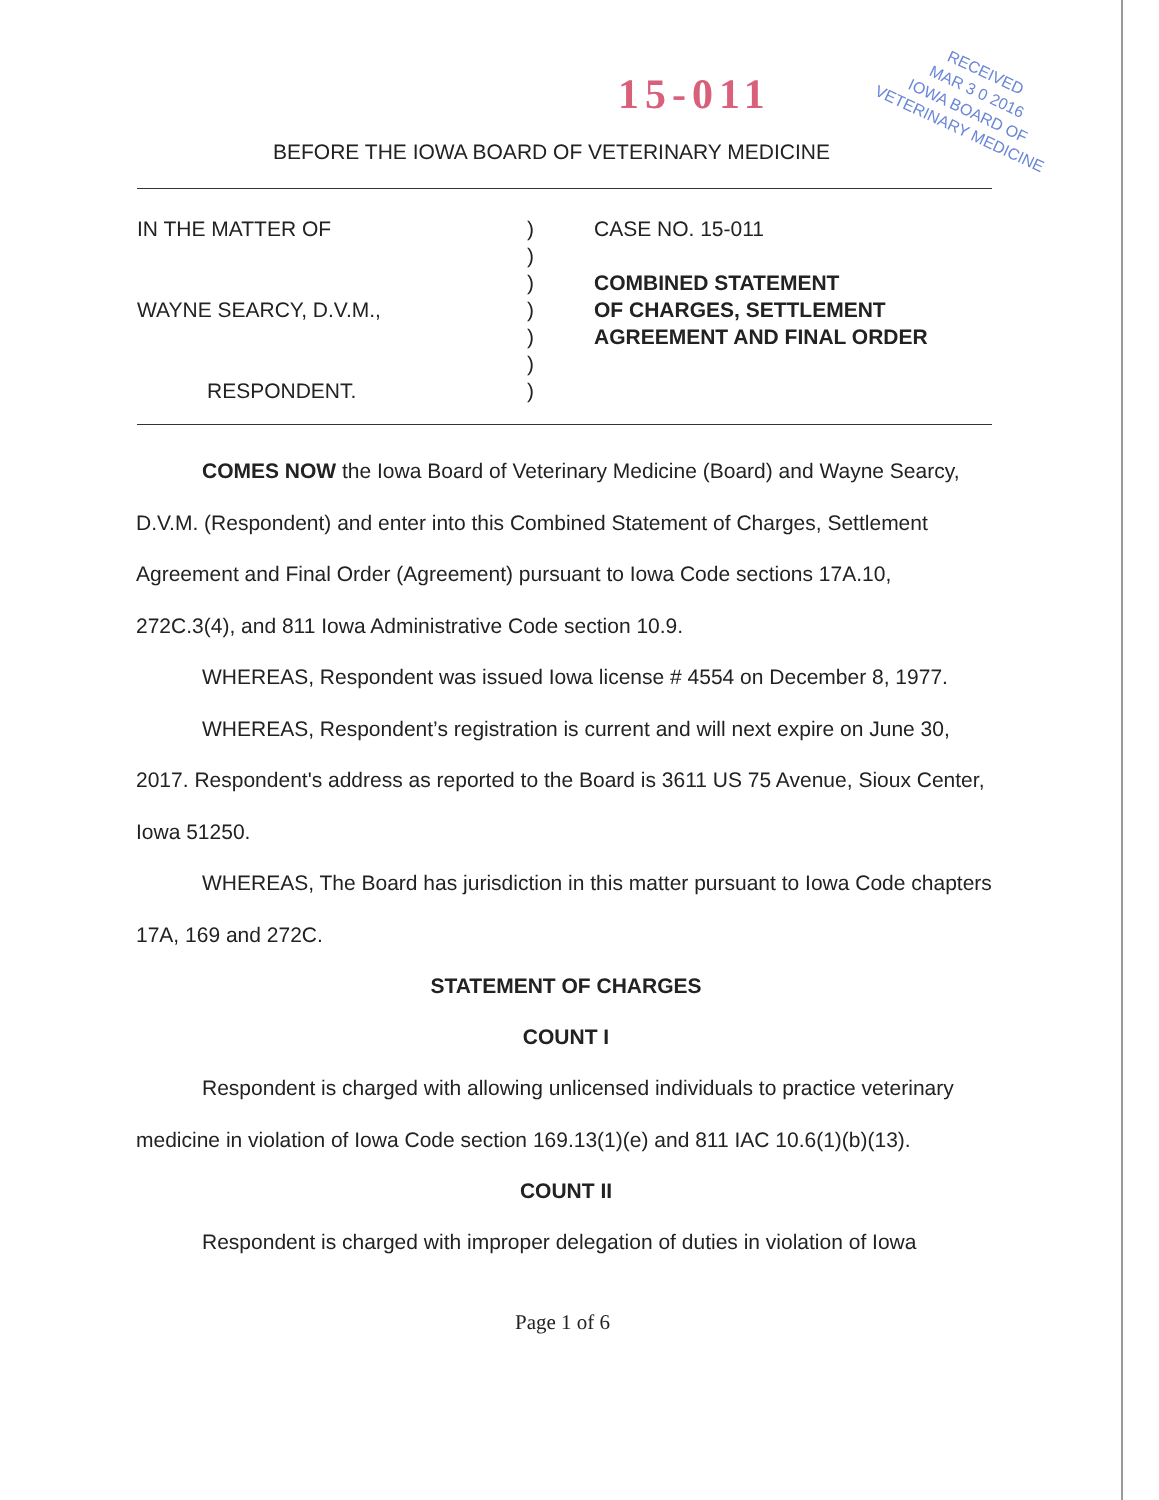15-011
RECEIVED
MAR 3 0 2016
IOWA BOARD OF
VETERINARY MEDICINE
BEFORE THE IOWA BOARD OF VETERINARY MEDICINE
IN THE MATTER OF
WAYNE SEARCY, D.V.M.,
RESPONDENT.
)
)
)
)
)
)
)
CASE NO. 15-011
COMBINED STATEMENT
OF CHARGES, SETTLEMENT
AGREEMENT AND FINAL ORDER
COMES NOW the Iowa Board of Veterinary Medicine (Board) and Wayne Searcy, D.V.M. (Respondent) and enter into this Combined Statement of Charges, Settlement Agreement and Final Order (Agreement) pursuant to Iowa Code sections 17A.10, 272C.3(4), and 811 Iowa Administrative Code section 10.9.
WHEREAS, Respondent was issued Iowa license # 4554 on December 8, 1977.
WHEREAS, Respondent’s registration is current and will next expire on June 30, 2017. Respondent's address as reported to the Board is 3611 US 75 Avenue, Sioux Center, Iowa 51250.
WHEREAS, The Board has jurisdiction in this matter pursuant to Iowa Code chapters 17A, 169 and 272C.
STATEMENT OF CHARGES
COUNT I
Respondent is charged with allowing unlicensed individuals to practice veterinary medicine in violation of Iowa Code section 169.13(1)(e) and 811 IAC 10.6(1)(b)(13).
COUNT II
Respondent is charged with improper delegation of duties in violation of Iowa
Page 1 of 6